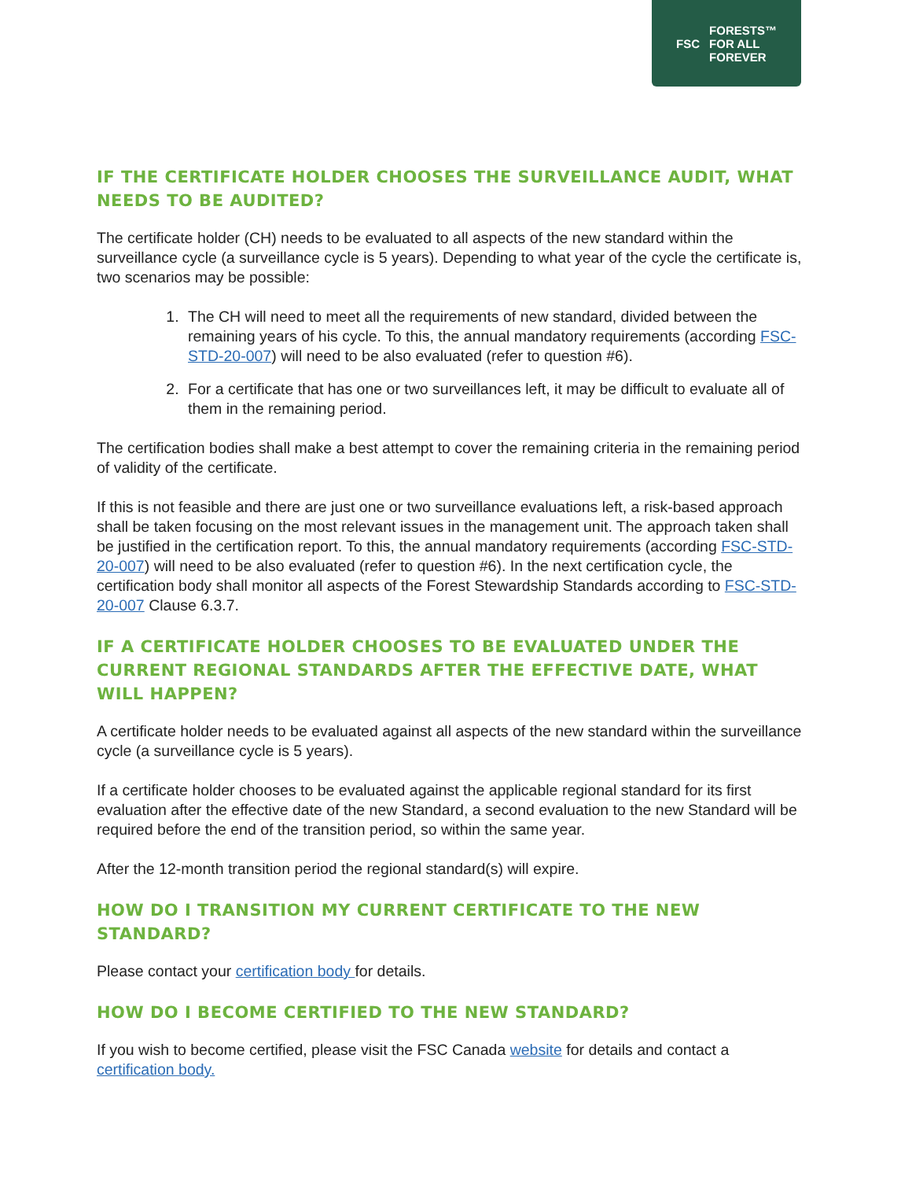FSC FORESTS™
FOR ALL
FOREVER
IF THE CERTIFICATE HOLDER CHOOSES THE SURVEILLANCE AUDIT, WHAT NEEDS TO BE AUDITED?
The certificate holder (CH) needs to be evaluated to all aspects of the new standard within the surveillance cycle (a surveillance cycle is 5 years). Depending to what year of the cycle the certificate is, two scenarios may be possible:
1. The CH will need to meet all the requirements of new standard, divided between the remaining years of his cycle. To this, the annual mandatory requirements (according FSC-STD-20-007) will need to be also evaluated (refer to question #6).
2. For a certificate that has one or two surveillances left, it may be difficult to evaluate all of them in the remaining period.
The certification bodies shall make a best attempt to cover the remaining criteria in the remaining period of validity of the certificate.
If this is not feasible and there are just one or two surveillance evaluations left, a risk-based approach shall be taken focusing on the most relevant issues in the management unit. The approach taken shall be justified in the certification report. To this, the annual mandatory requirements (according FSC-STD-20-007) will need to be also evaluated (refer to question #6). In the next certification cycle, the certification body shall monitor all aspects of the Forest Stewardship Standards according to FSC-STD-20-007 Clause 6.3.7.
IF A CERTIFICATE HOLDER CHOOSES TO BE EVALUATED UNDER THE CURRENT REGIONAL STANDARDS AFTER THE EFFECTIVE DATE, WHAT WILL HAPPEN?
A certificate holder needs to be evaluated against all aspects of the new standard within the surveillance cycle (a surveillance cycle is 5 years).
If a certificate holder chooses to be evaluated against the applicable regional standard for its first evaluation after the effective date of the new Standard, a second evaluation to the new Standard will be required before the end of the transition period, so within the same year.
After the 12-month transition period the regional standard(s) will expire.
HOW DO I TRANSITION MY CURRENT CERTIFICATE TO THE NEW STANDARD?
Please contact your certification body for details.
HOW DO I BECOME CERTIFIED TO THE NEW STANDARD?
If you wish to become certified, please visit the FSC Canada website for details and contact a certification body.